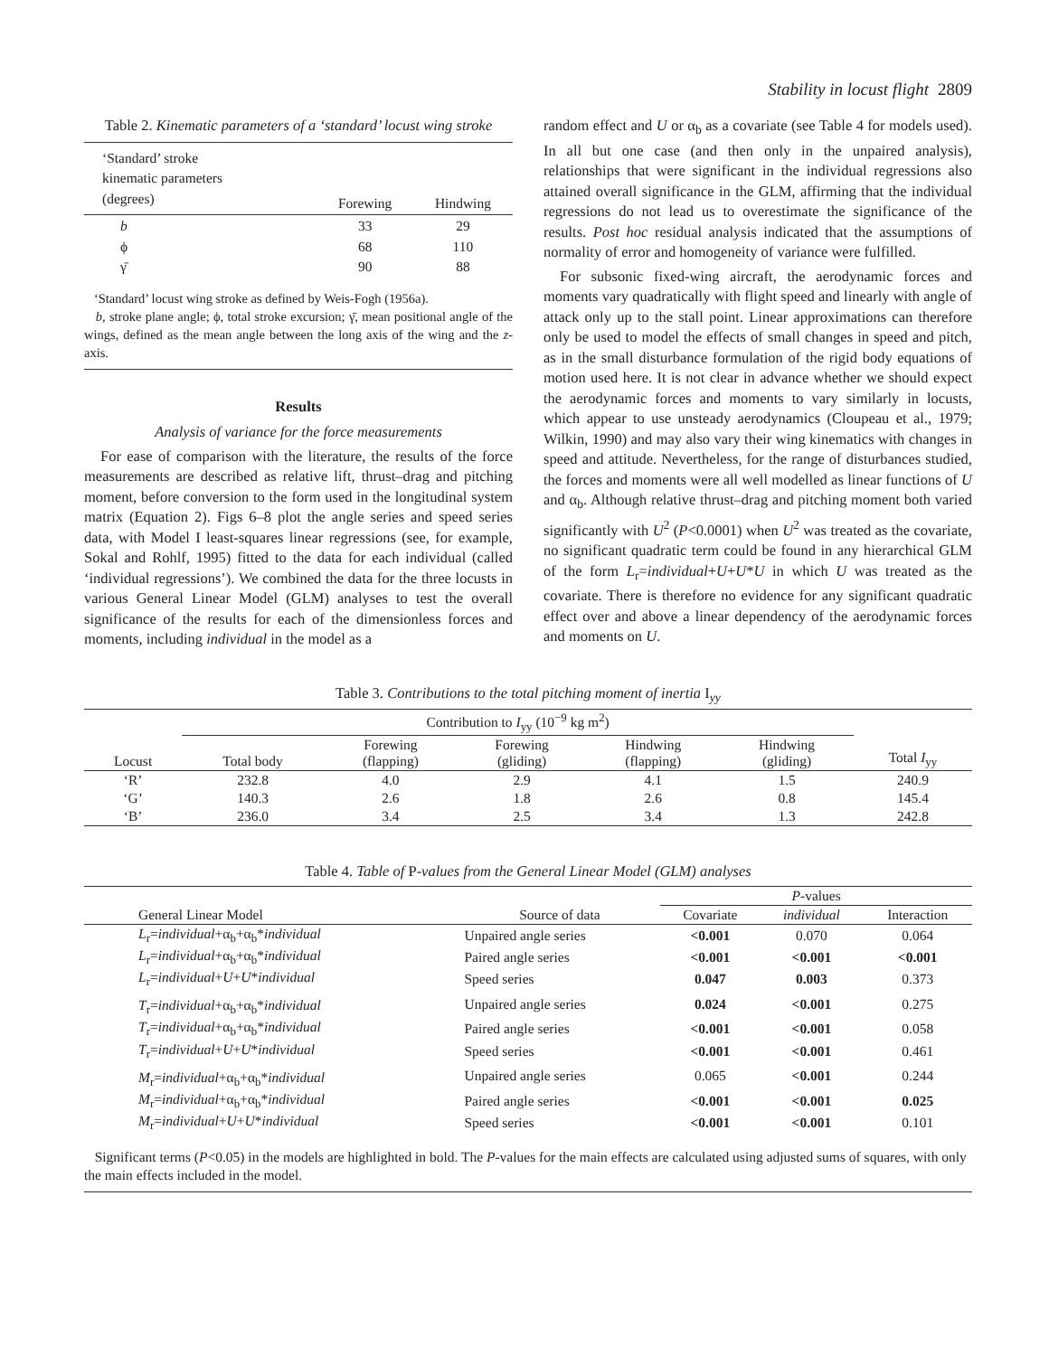Stability in locust flight 2809
Table 2. Kinematic parameters of a ‘standard’ locust wing stroke
| ‘Standard’ stroke kinematic parameters (degrees) | Forewing | Hindwing |
| --- | --- | --- |
| b ϕ γ̄ | 33 68 90 | 29 110 88 |
‘Standard’ locust wing stroke as defined by Weis-Fogh (1956a).
b, stroke plane angle; ϕ, total stroke excursion; γ̄, mean positional angle of the wings, defined as the mean angle between the long axis of the wing and the z-axis.
Results
Analysis of variance for the force measurements
For ease of comparison with the literature, the results of the force measurements are described as relative lift, thrust–drag and pitching moment, before conversion to the form used in the longitudinal system matrix (Equation 2). Figs 6–8 plot the angle series and speed series data, with Model I least-squares linear regressions (see, for example, Sokal and Rohlf, 1995) fitted to the data for each individual (called ‘individual regressions’). We combined the data for the three locusts in various General Linear Model (GLM) analyses to test the overall significance of the results for each of the dimensionless forces and moments, including individual in the model as a
random effect and U or α<sub>b</sub> as a covariate (see Table 4 for models used). In all but one case (and then only in the unpaired analysis), relationships that were significant in the individual regressions also attained overall significance in the GLM, affirming that the individual regressions do not lead us to overestimate the significance of the results. Post hoc residual analysis indicated that the assumptions of normality of error and homogeneity of variance were fulfilled.
For subsonic fixed-wing aircraft, the aerodynamic forces and moments vary quadratically with flight speed and linearly with angle of attack only up to the stall point. Linear approximations can therefore only be used to model the effects of small changes in speed and pitch, as in the small disturbance formulation of the rigid body equations of motion used here. It is not clear in advance whether we should expect the aerodynamic forces and moments to vary similarly in locusts, which appear to use unsteady aerodynamics (Cloupeau et al., 1979; Wilkin, 1990) and may also vary their wing kinematics with changes in speed and attitude. Nevertheless, for the range of disturbances studied, the forces and moments were all well modelled as linear functions of U and α<sub>b</sub>. Although relative thrust–drag and pitching moment both varied significantly with U<sup>2</sup> (P<0.0001) when U<sup>2</sup> was treated as the covariate, no significant quadratic term could be found in any hierarchical GLM of the form L<sub>r</sub>=individual+U+U*U in which U was treated as the covariate. There is therefore no evidence for any significant quadratic effect over and above a linear dependency of the aerodynamic forces and moments on U.
Table 3. Contributions to the total pitching moment of inertia I<sub>yy</sub>
| | Contribution to I<sub>yy</sub> (10<sup>−9</sup> kg m<sup>2</sup>) | | | | | |
| --- | --- | --- | --- | --- | --- | --- |
| Locust | Total body | Forewing (flapping) | Forewing (gliding) | Hindwing (flapping) | Hindwing (gliding) | Total I<sub>yy</sub> |
| ‘R’ | 232.8 | 4.0 | 2.9 | 4.1 | 1.5 | 240.9 |
| ‘G’ | 140.3 | 2.6 | 1.8 | 2.6 | 0.8 | 145.4 |
| ‘B’ | 236.0 | 3.4 | 2.5 | 3.4 | 1.3 | 242.8 |
Table 4. Table of P-values from the General Linear Model (GLM) analyses
| | | P -values | | |
| --- | --- | --- | --- | --- |
| General Linear Model | Source of data | Covariate | individual | Interaction |
| L<sub>r</sub>= individual +α<sub>b</sub>+α<sub>b</sub>* individual | Unpaired angle series | <0.001 | 0.070 | 0.064 |
| L<sub>r</sub>= individual +α<sub>b</sub>+α<sub>b</sub>* individual | Paired angle series | <0.001 | <0.001 | <0.001 |
| L<sub>r</sub>= individual + U + U * individual | Speed series | 0.047 | 0.003 | 0.373 |
| T<sub>r</sub>= individual +α<sub>b</sub>+α<sub>b</sub>* individual | Unpaired angle series | 0.024 | <0.001 | 0.275 |
| T<sub>r</sub>= individual +α<sub>b</sub>+α<sub>b</sub>* individual | Paired angle series | <0.001 | <0.001 | 0.058 |
| T<sub>r</sub>= individual + U + U * individual | Speed series | <0.001 | <0.001 | 0.461 |
| M<sub>r</sub>= individual +α<sub>b</sub>+α<sub>b</sub>* individual | Unpaired angle series | 0.065 | <0.001 | 0.244 |
| M<sub>r</sub>= individual +α<sub>b</sub>+α<sub>b</sub>* individual | Paired angle series | <0.001 | <0.001 | 0.025 |
| M<sub>r</sub>= individual + U + U * individual | Speed series | <0.001 | <0.001 | 0.101 |
Significant terms (P<0.05) in the models are highlighted in bold. The P-values for the main effects are calculated using adjusted sums of squares, with only the main effects included in the model.